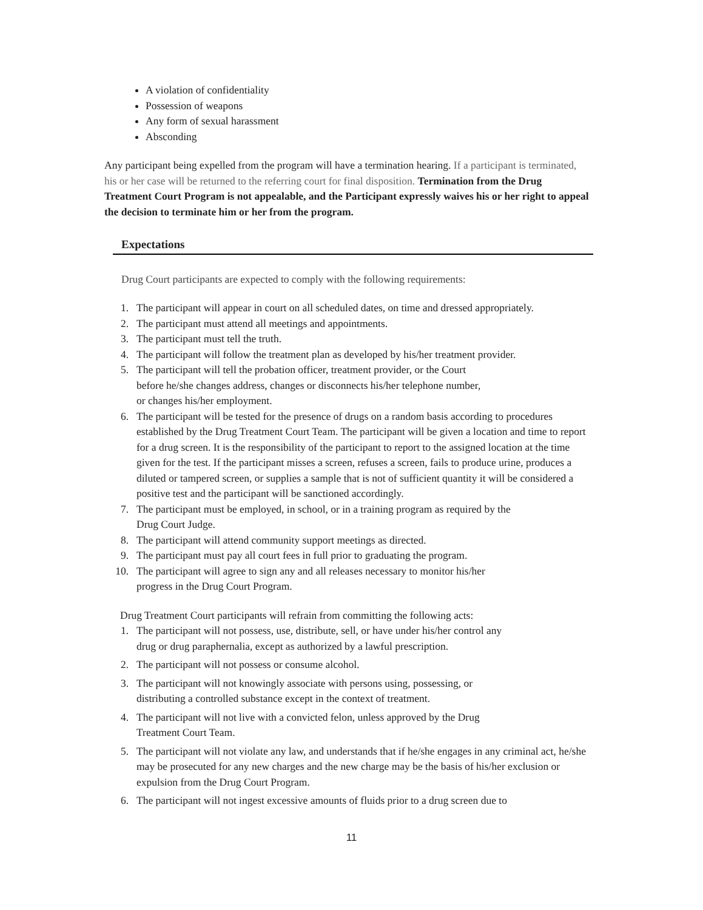A violation of confidentiality
Possession of weapons
Any form of sexual harassment
Absconding
Any participant being expelled from the program will have a termination hearing. If a participant is terminated, his or her case will be returned to the referring court for final disposition. Termination from the Drug Treatment Court Program is not appealable, and the Participant expressly waives his or her right to appeal the decision to terminate him or her from the program.
Expectations
Drug Court participants are expected to comply with the following requirements:
1. The participant will appear in court on all scheduled dates, on time and dressed appropriately.
2. The participant must attend all meetings and appointments.
3. The participant must tell the truth.
4. The participant will follow the treatment plan as developed by his/her treatment provider.
5. The participant will tell the probation officer, treatment provider, or the Court
before he/she changes address, changes or disconnects his/her telephone number,
or changes his/her employment.
6. The participant will be tested for the presence of drugs on a random basis according to procedures established by the Drug Treatment Court Team. The participant will be given a location and time to report for a drug screen. It is the responsibility of the participant to report to the assigned location at the time given for the test. If the participant misses a screen, refuses a screen, fails to produce urine, produces a diluted or tampered screen, or supplies a sample that is not of sufficient quantity it will be considered a positive test and the participant will be sanctioned accordingly.
7. The participant must be employed, in school, or in a training program as required by the
Drug Court Judge.
8. The participant will attend community support meetings as directed.
9. The participant must pay all court fees in full prior to graduating the program.
10. The participant will agree to sign any and all releases necessary to monitor his/her
progress in the Drug Court Program.
Drug Treatment Court participants will refrain from committing the following acts:
1. The participant will not possess, use, distribute, sell, or have under his/her control any
drug or drug paraphernalia, except as authorized by a lawful prescription.
2. The participant will not possess or consume alcohol.
3. The participant will not knowingly associate with persons using, possessing, or
distributing a controlled substance except in the context of treatment.
4. The participant will not live with a convicted felon, unless approved by the Drug
Treatment Court Team.
5. The participant will not violate any law, and understands that if he/she engages in any criminal act, he/she may be prosecuted for any new charges and the new charge may be the basis of his/her exclusion or expulsion from the Drug Court Program.
6. The participant will not ingest excessive amounts of fluids prior to a drug screen due to
11